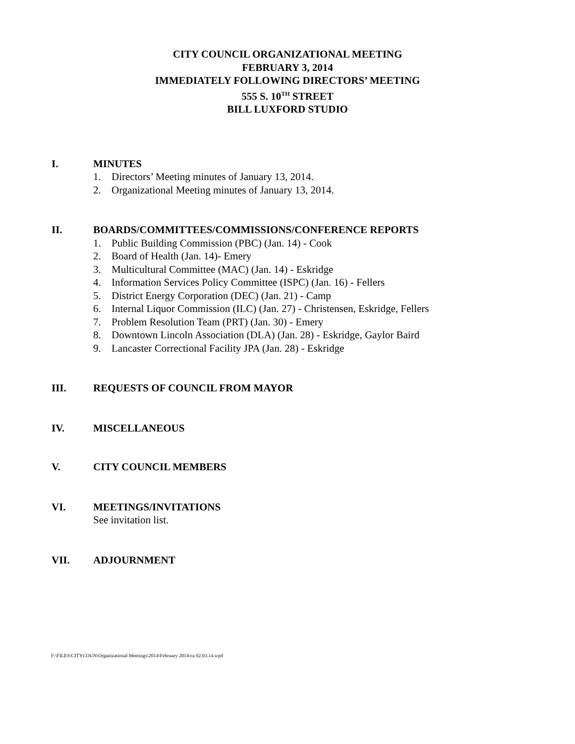CITY COUNCIL ORGANIZATIONAL MEETING
FEBRUARY 3, 2014
IMMEDIATELY FOLLOWING DIRECTORS’ MEETING
555 S. 10<sup>TH</sup> STREET
BILL LUXFORD STUDIO
I.
MINUTES
1. Directors’ Meeting minutes of January 13, 2014.
2. Organizational Meeting minutes of January 13, 2014.
II.
BOARDS/COMMITTEES/COMMISSIONS/CONFERENCE REPORTS
1. Public Building Commission (PBC) (Jan. 14) - Cook
2. Board of Health (Jan. 14)- Emery
3. Multicultural Committee (MAC) (Jan. 14) - Eskridge
4. Information Services Policy Committee (ISPC) (Jan. 16) - Fellers
5. District Energy Corporation (DEC) (Jan. 21) - Camp
6. Internal Liquor Commission (ILC) (Jan. 27) - Christensen, Eskridge, Fellers
7. Problem Resolution Team (PRT) (Jan. 30) - Emery
8. Downtown Lincoln Association (DLA) (Jan. 28) - Eskridge, Gaylor Baird
9. Lancaster Correctional Facility JPA (Jan. 28) - Eskridge
III.
REQUESTS OF COUNCIL FROM MAYOR
IV.
MISCELLANEOUS
V.
CITY COUNCIL MEMBERS
VI.
MEETINGS/INVITATIONS
See invitation list.
VII.
ADJOURNMENT
F:\FILES\CITYCOUN\Organizational Meetings\2014\February 2014\ca 02.03.14.wpd